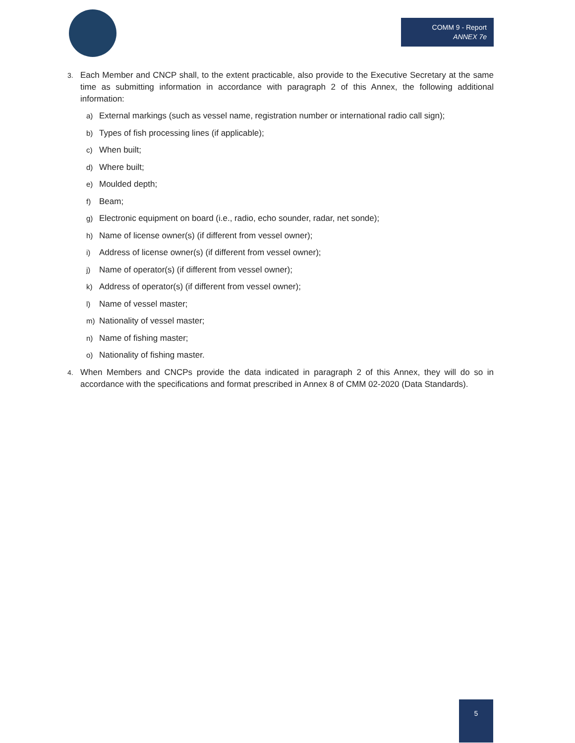COMM 9 - Report
ANNEX 7e
3. Each Member and CNCP shall, to the extent practicable, also provide to the Executive Secretary at the same time as submitting information in accordance with paragraph 2 of this Annex, the following additional information:
a) External markings (such as vessel name, registration number or international radio call sign);
b) Types of fish processing lines (if applicable);
c) When built;
d) Where built;
e) Moulded depth;
f) Beam;
g) Electronic equipment on board (i.e., radio, echo sounder, radar, net sonde);
h) Name of license owner(s) (if different from vessel owner);
i) Address of license owner(s) (if different from vessel owner);
j) Name of operator(s) (if different from vessel owner);
k) Address of operator(s) (if different from vessel owner);
l) Name of vessel master;
m) Nationality of vessel master;
n) Name of fishing master;
o) Nationality of fishing master.
4. When Members and CNCPs provide the data indicated in paragraph 2 of this Annex, they will do so in accordance with the specifications and format prescribed in Annex 8 of CMM 02-2020 (Data Standards).
5